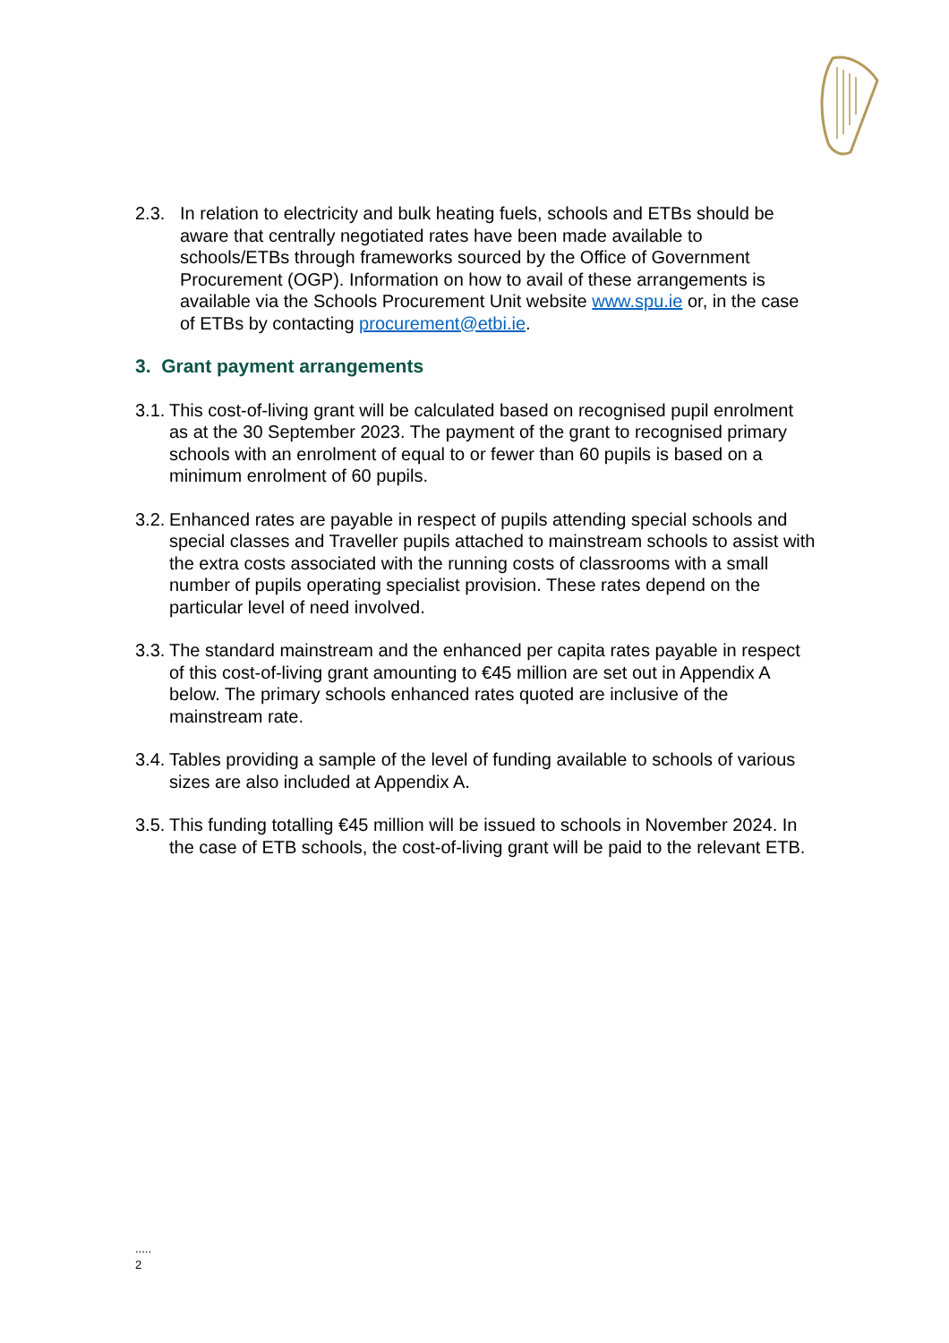2.3. In relation to electricity and bulk heating fuels, schools and ETBs should be aware that centrally negotiated rates have been made available to schools/ETBs through frameworks sourced by the Office of Government Procurement (OGP). Information on how to avail of these arrangements is available via the Schools Procurement Unit website www.spu.ie or, in the case of ETBs by contacting procurement@etbi.ie.
3. Grant payment arrangements
3.1. This cost-of-living grant will be calculated based on recognised pupil enrolment as at the 30 September 2023. The payment of the grant to recognised primary schools with an enrolment of equal to or fewer than 60 pupils is based on a minimum enrolment of 60 pupils.
3.2. Enhanced rates are payable in respect of pupils attending special schools and special classes and Traveller pupils attached to mainstream schools to assist with the extra costs associated with the running costs of classrooms with a small number of pupils operating specialist provision. These rates depend on the particular level of need involved.
3.3. The standard mainstream and the enhanced per capita rates payable in respect of this cost-of-living grant amounting to €45 million are set out in Appendix A below. The primary schools enhanced rates quoted are inclusive of the mainstream rate.
3.4. Tables providing a sample of the level of funding available to schools of various sizes are also included at Appendix A.
3.5. This funding totalling €45 million will be issued to schools in November 2024. In the case of ETB schools, the cost-of-living grant will be paid to the relevant ETB.
.....
2